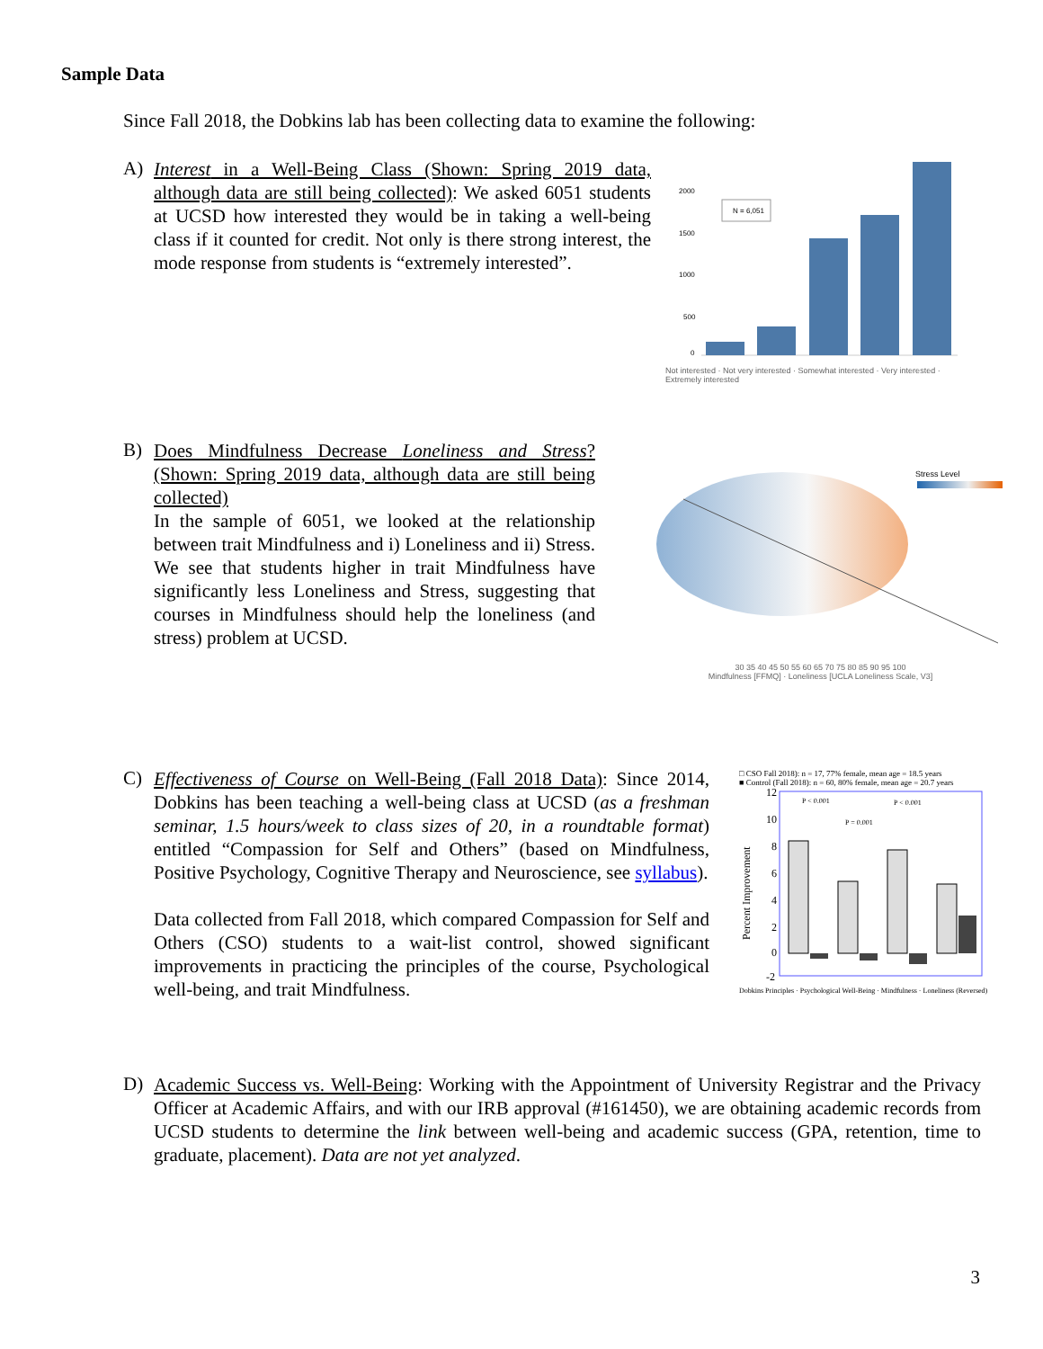Sample Data
Since Fall 2018, the Dobkins lab has been collecting data to examine the following:
A)
Interest in a Well-Being Class (Shown: Spring 2019 data, although data are still being collected): We asked 6051 students at UCSD how interested they would be in taking a well-being class if it counted for credit. Not only is there strong interest, the mode response from students is “extremely interested”.
N = 6,051
2000
1500
1000
500
0
Not interested · Not very interested · Somewhat interested · Very interested · Extremely interested
B)
Does Mindfulness Decrease Loneliness and Stress? (Shown: Spring 2019 data, although data are still being collected)
In the sample of 6051, we looked at the relationship between trait Mindfulness and i) Loneliness and ii) Stress. We see that students higher in trait Mindfulness have significantly less Loneliness and Stress, suggesting that courses in Mindfulness should help the loneliness (and stress) problem at UCSD.
Stress Level
30 35 40 45 50 55 60 65 70 75 80 85 90 95 100
Mindfulness [FFMQ] · Loneliness [UCLA Loneliness Scale, V3]
C)
Effectiveness of Course on Well-Being (Fall 2018 Data): Since 2014, Dobkins has been teaching a well-being class at UCSD (as a freshman seminar, 1.5 hours/week to class sizes of 20, in a roundtable format) entitled “Compassion for Self and Others” (based on Mindfulness, Positive Psychology, Cognitive Therapy and Neuroscience, see syllabus).
Data collected from Fall 2018, which compared Compassion for Self and Others (CSO) students to a wait-list control, showed significant improvements in practicing the principles of the course, Psychological well-being, and trait Mindfulness.
□ CSO Fall 2018): n = 17, 77% female, mean age = 18.5 years
■ Control (Fall 2018): n = 60, 80% female, mean age = 20.7 years
P < 0.001
P = 0.001
P < 0.001
12
10
8
6
4
2
0
-2
Percent Improvement
Dobkins Principles · Psychological Well-Being · Mindfulness · Loneliness (Reversed)
D)
Academic Success vs. Well-Being: Working with the Appointment of University Registrar and the Privacy Officer at Academic Affairs, and with our IRB approval (#161450), we are obtaining academic records from UCSD students to determine the link between well-being and academic success (GPA, retention, time to graduate, placement). Data are not yet analyzed.
3